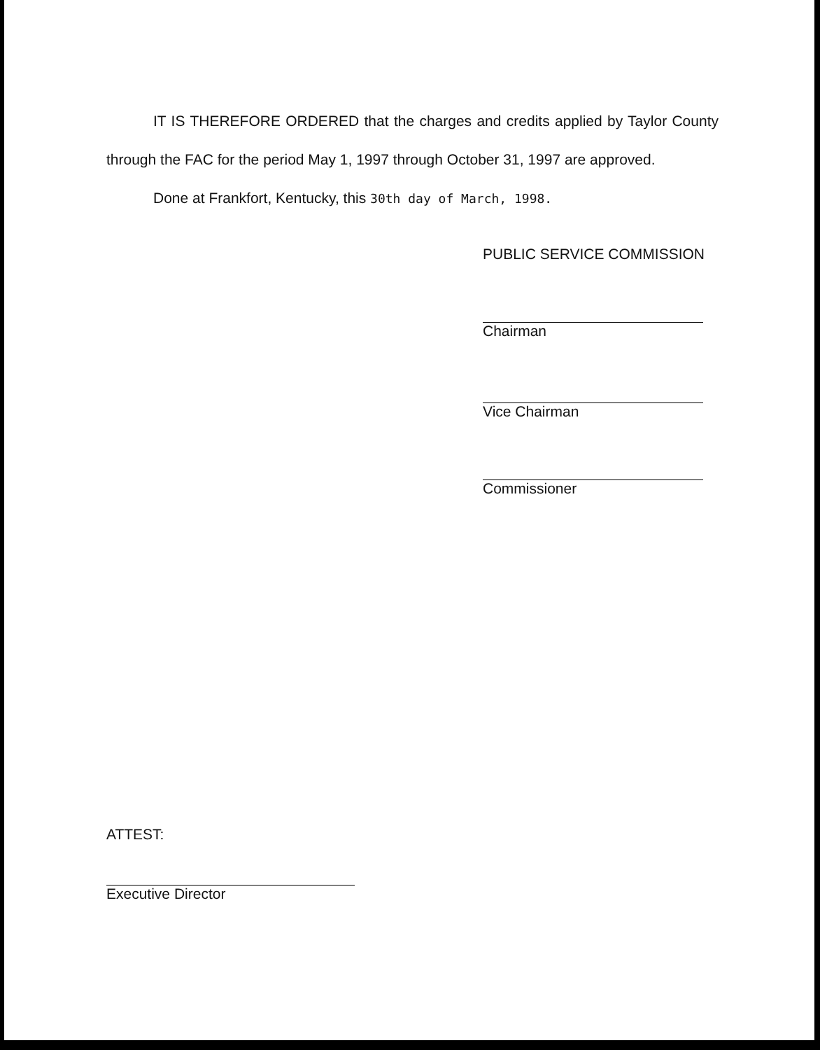IT IS THEREFORE ORDERED that the charges and credits applied by Taylor County through the FAC for the period May 1, 1997 through October 31, 1997 are approved.
Done at Frankfort, Kentucky, this 30th day of March, 1998.
PUBLIC SERVICE COMMISSION
Chairman
Vice Chairman
Commissioner
ATTEST:
Executive Director